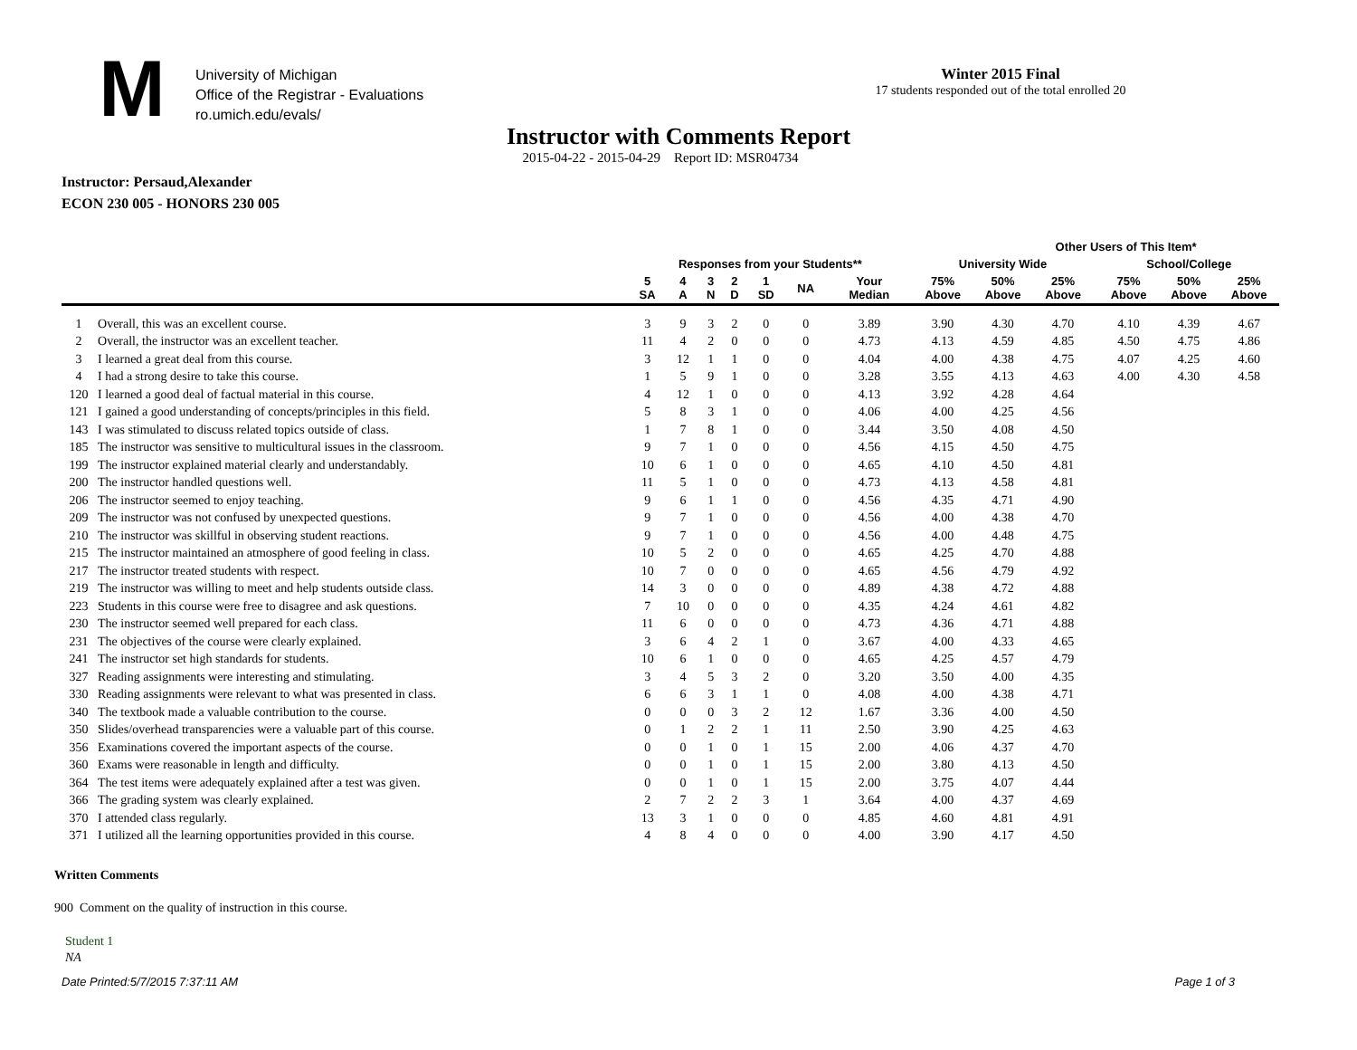M
University of Michigan
Office of the Registrar - Evaluations
ro.umich.edu/evals/
Winter 2015 Final
17 students responded out of the total enrolled 20
Instructor with Comments Report
2015-04-22 - 2015-04-29 Report ID: MSR04734
Instructor: Persaud,Alexander
ECON 230 005 - HONORS 230 005
| | | | | | | | | | | Other Users of This Item* | | | | | |
| --- | --- | --- | --- | --- | --- | --- | --- | --- | --- | --- | --- | --- | --- | --- | --- |
| | | Responses from your Students** | | | | | | | University Wide | | | | School/College | | |
| | | 5 SA | 4 A | 3 N | 2 D | 1 SD | NA | Your Median | 75% Above | 50% Above | 25% Above | | 75% Above | 50% Above | 25% Above |
| 1 | Overall, this was an excellent course. | 3 | 9 | 3 | 2 | 0 | 0 | 3.89 | 3.90 | 4.30 | 4.70 | | 4.10 | 4.39 | 4.67 |
| 2 | Overall, the instructor was an excellent teacher. | 11 | 4 | 2 | 0 | 0 | 0 | 4.73 | 4.13 | 4.59 | 4.85 | | 4.50 | 4.75 | 4.86 |
| 3 | I learned a great deal from this course. | 3 | 12 | 1 | 1 | 0 | 0 | 4.04 | 4.00 | 4.38 | 4.75 | | 4.07 | 4.25 | 4.60 |
| 4 | I had a strong desire to take this course. | 1 | 5 | 9 | 1 | 0 | 0 | 3.28 | 3.55 | 4.13 | 4.63 | | 4.00 | 4.30 | 4.58 |
| 120 | I learned a good deal of factual material in this course. | 4 | 12 | 1 | 0 | 0 | 0 | 4.13 | 3.92 | 4.28 | 4.64 | | | | |
| 121 | I gained a good understanding of concepts/principles in this field. | 5 | 8 | 3 | 1 | 0 | 0 | 4.06 | 4.00 | 4.25 | 4.56 | | | | |
| 143 | I was stimulated to discuss related topics outside of class. | 1 | 7 | 8 | 1 | 0 | 0 | 3.44 | 3.50 | 4.08 | 4.50 | | | | |
| 185 | The instructor was sensitive to multicultural issues in the classroom. | 9 | 7 | 1 | 0 | 0 | 0 | 4.56 | 4.15 | 4.50 | 4.75 | | | | |
| 199 | The instructor explained material clearly and understandably. | 10 | 6 | 1 | 0 | 0 | 0 | 4.65 | 4.10 | 4.50 | 4.81 | | | | |
| 200 | The instructor handled questions well. | 11 | 5 | 1 | 0 | 0 | 0 | 4.73 | 4.13 | 4.58 | 4.81 | | | | |
| 206 | The instructor seemed to enjoy teaching. | 9 | 6 | 1 | 1 | 0 | 0 | 4.56 | 4.35 | 4.71 | 4.90 | | | | |
| 209 | The instructor was not confused by unexpected questions. | 9 | 7 | 1 | 0 | 0 | 0 | 4.56 | 4.00 | 4.38 | 4.70 | | | | |
| 210 | The instructor was skillful in observing student reactions. | 9 | 7 | 1 | 0 | 0 | 0 | 4.56 | 4.00 | 4.48 | 4.75 | | | | |
| 215 | The instructor maintained an atmosphere of good feeling in class. | 10 | 5 | 2 | 0 | 0 | 0 | 4.65 | 4.25 | 4.70 | 4.88 | | | | |
| 217 | The instructor treated students with respect. | 10 | 7 | 0 | 0 | 0 | 0 | 4.65 | 4.56 | 4.79 | 4.92 | | | | |
| 219 | The instructor was willing to meet and help students outside class. | 14 | 3 | 0 | 0 | 0 | 0 | 4.89 | 4.38 | 4.72 | 4.88 | | | | |
| 223 | Students in this course were free to disagree and ask questions. | 7 | 10 | 0 | 0 | 0 | 0 | 4.35 | 4.24 | 4.61 | 4.82 | | | | |
| 230 | The instructor seemed well prepared for each class. | 11 | 6 | 0 | 0 | 0 | 0 | 4.73 | 4.36 | 4.71 | 4.88 | | | | |
| 231 | The objectives of the course were clearly explained. | 3 | 6 | 4 | 2 | 1 | 0 | 3.67 | 4.00 | 4.33 | 4.65 | | | | |
| 241 | The instructor set high standards for students. | 10 | 6 | 1 | 0 | 0 | 0 | 4.65 | 4.25 | 4.57 | 4.79 | | | | |
| 327 | Reading assignments were interesting and stimulating. | 3 | 4 | 5 | 3 | 2 | 0 | 3.20 | 3.50 | 4.00 | 4.35 | | | | |
| 330 | Reading assignments were relevant to what was presented in class. | 6 | 6 | 3 | 1 | 1 | 0 | 4.08 | 4.00 | 4.38 | 4.71 | | | | |
| 340 | The textbook made a valuable contribution to the course. | 0 | 0 | 0 | 3 | 2 | 12 | 1.67 | 3.36 | 4.00 | 4.50 | | | | |
| 350 | Slides/overhead transparencies were a valuable part of this course. | 0 | 1 | 2 | 2 | 1 | 11 | 2.50 | 3.90 | 4.25 | 4.63 | | | | |
| 356 | Examinations covered the important aspects of the course. | 0 | 0 | 1 | 0 | 1 | 15 | 2.00 | 4.06 | 4.37 | 4.70 | | | | |
| 360 | Exams were reasonable in length and difficulty. | 0 | 0 | 1 | 0 | 1 | 15 | 2.00 | 3.80 | 4.13 | 4.50 | | | | |
| 364 | The test items were adequately explained after a test was given. | 0 | 0 | 1 | 0 | 1 | 15 | 2.00 | 3.75 | 4.07 | 4.44 | | | | |
| 366 | The grading system was clearly explained. | 2 | 7 | 2 | 2 | 3 | 1 | 3.64 | 4.00 | 4.37 | 4.69 | | | | |
| 370 | I attended class regularly. | 13 | 3 | 1 | 0 | 0 | 0 | 4.85 | 4.60 | 4.81 | 4.91 | | | | |
| 371 | I utilized all the learning opportunities provided in this course. | 4 | 8 | 4 | 0 | 0 | 0 | 4.00 | 3.90 | 4.17 | 4.50 | | | | |
Written Comments
900 Comment on the quality of instruction in this course.
Student 1
NA
Date Printed:5/7/2015 7:37:11 AM Page 1 of 3